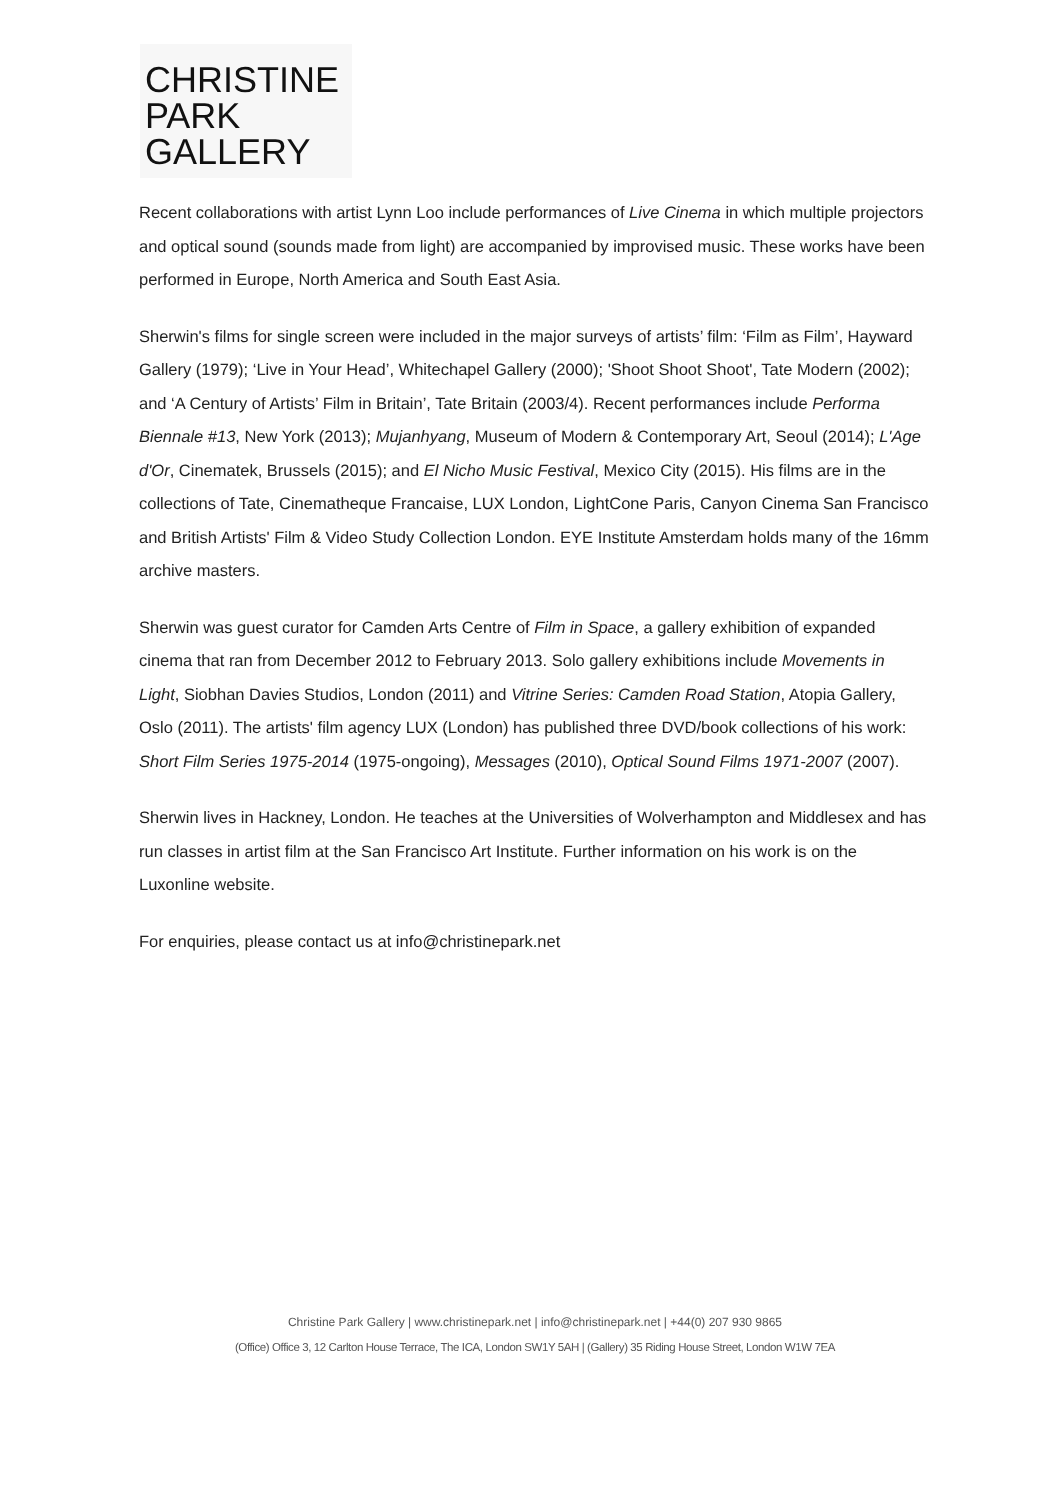CHRISTINE
PARK
GALLERY
Recent collaborations with artist Lynn Loo include performances of Live Cinema in which multiple projectors and optical sound (sounds made from light) are accompanied by improvised music. These works have been performed in Europe, North America and South East Asia.
Sherwin's films for single screen were included in the major surveys of artists’ film: ‘Film as Film’, Hayward Gallery (1979); ‘Live in Your Head’, Whitechapel Gallery (2000); 'Shoot Shoot Shoot', Tate Modern (2002); and ‘A Century of Artists’ Film in Britain’, Tate Britain (2003/4). Recent performances include Performa Biennale #13, New York (2013); Mujanhyang, Museum of Modern & Contemporary Art, Seoul (2014); L'Age d'Or, Cinematek, Brussels (2015); and El Nicho Music Festival, Mexico City (2015). His films are in the collections of Tate, Cinematheque Francaise, LUX London, LightCone Paris, Canyon Cinema San Francisco and British Artists' Film & Video Study Collection London. EYE Institute Amsterdam holds many of the 16mm archive masters.
Sherwin was guest curator for Camden Arts Centre of Film in Space, a gallery exhibition of expanded cinema that ran from December 2012 to February 2013. Solo gallery exhibitions include Movements in Light, Siobhan Davies Studios, London (2011) and Vitrine Series: Camden Road Station, Atopia Gallery, Oslo (2011). The artists' film agency LUX (London) has published three DVD/book collections of his work: Short Film Series 1975-2014 (1975-ongoing), Messages (2010), Optical Sound Films 1971-2007 (2007).
Sherwin lives in Hackney, London. He teaches at the Universities of Wolverhampton and Middlesex and has run classes in artist film at the San Francisco Art Institute. Further information on his work is on the Luxonline website.
For enquiries, please contact us at info@christinepark.net
Christine Park Gallery | www.christinepark.net | info@christinepark.net | +44(0) 207 930 9865
(Office) Office 3, 12 Carlton House Terrace, The ICA, London SW1Y 5AH | (Gallery) 35 Riding House Street, London W1W 7EA